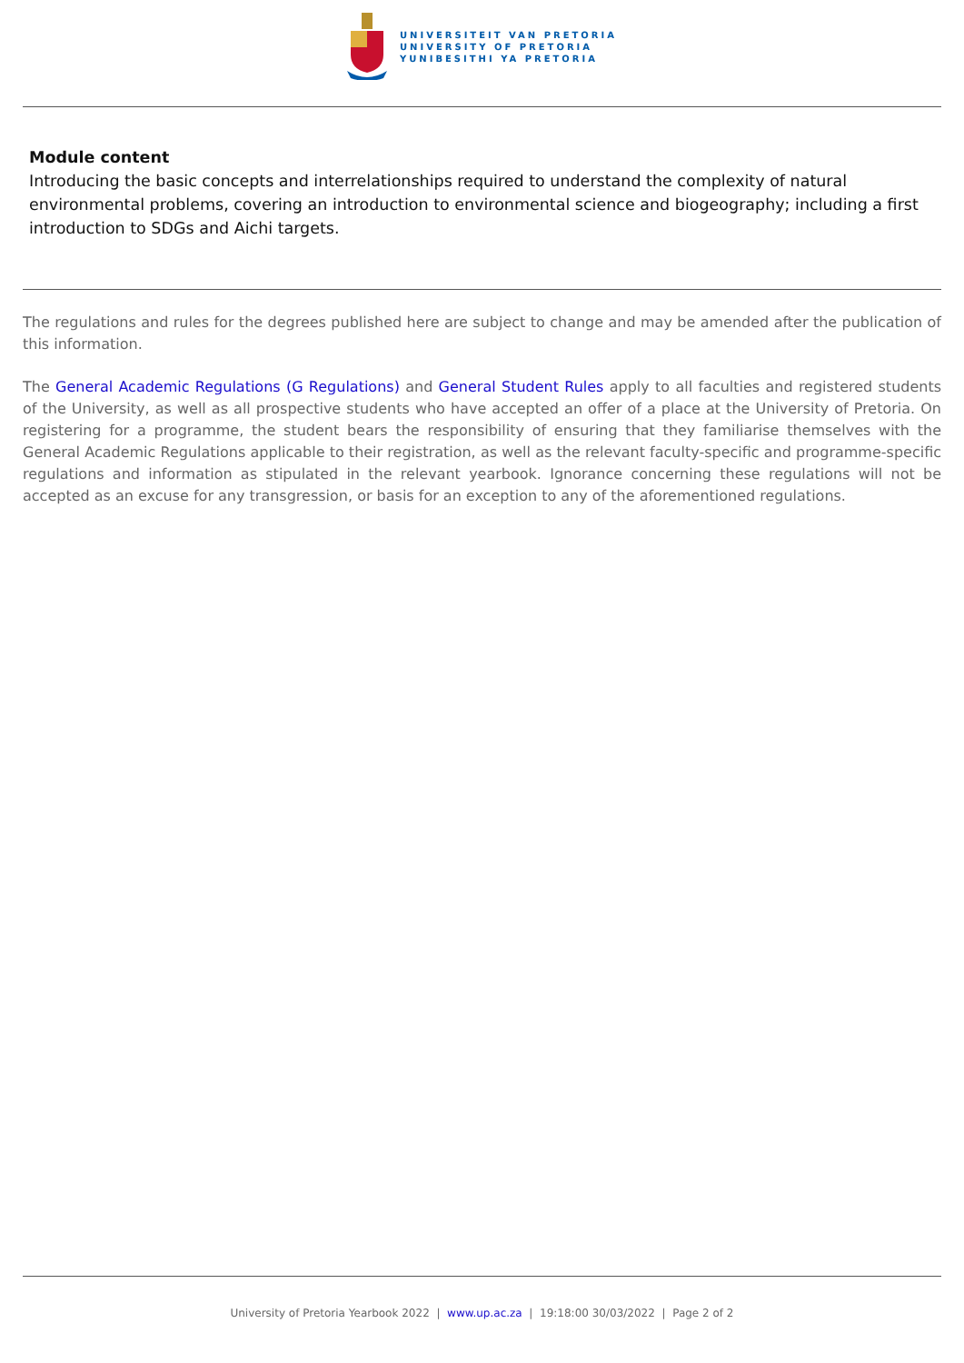UNIVERSITEIT VAN PRETORIA
UNIVERSITY OF PRETORIA
YUNIBESITHI YA PRETORIA
Module content
Introducing the basic concepts and interrelationships required to understand the complexity of natural environmental problems, covering an introduction to environmental science and biogeography; including a first introduction to SDGs and Aichi targets.
The regulations and rules for the degrees published here are subject to change and may be amended after the publication of this information.
The General Academic Regulations (G Regulations) and General Student Rules apply to all faculties and registered students of the University, as well as all prospective students who have accepted an offer of a place at the University of Pretoria. On registering for a programme, the student bears the responsibility of ensuring that they familiarise themselves with the General Academic Regulations applicable to their registration, as well as the relevant faculty-specific and programme-specific regulations and information as stipulated in the relevant yearbook. Ignorance concerning these regulations will not be accepted as an excuse for any transgression, or basis for an exception to any of the aforementioned regulations.
University of Pretoria Yearbook 2022 | www.up.ac.za | 19:18:00 30/03/2022 | Page 2 of 2